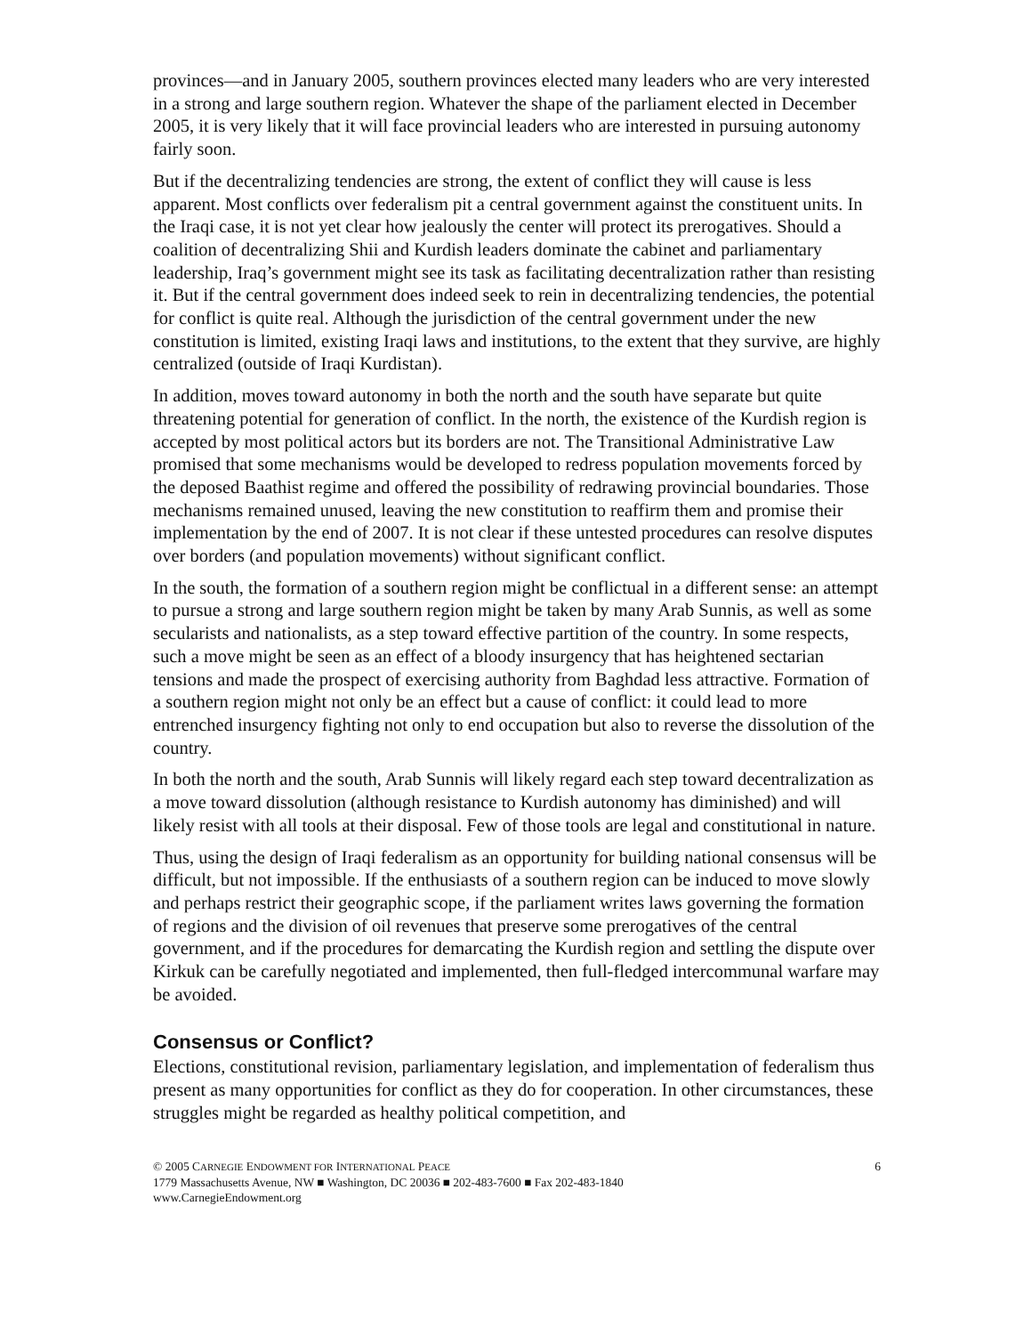provinces—and in January 2005, southern provinces elected many leaders who are very interested in a strong and large southern region. Whatever the shape of the parliament elected in December 2005, it is very likely that it will face provincial leaders who are interested in pursuing autonomy fairly soon.
But if the decentralizing tendencies are strong, the extent of conflict they will cause is less apparent. Most conflicts over federalism pit a central government against the constituent units. In the Iraqi case, it is not yet clear how jealously the center will protect its prerogatives. Should a coalition of decentralizing Shii and Kurdish leaders dominate the cabinet and parliamentary leadership, Iraq’s government might see its task as facilitating decentralization rather than resisting it. But if the central government does indeed seek to rein in decentralizing tendencies, the potential for conflict is quite real. Although the jurisdiction of the central government under the new constitution is limited, existing Iraqi laws and institutions, to the extent that they survive, are highly centralized (outside of Iraqi Kurdistan).
In addition, moves toward autonomy in both the north and the south have separate but quite threatening potential for generation of conflict. In the north, the existence of the Kurdish region is accepted by most political actors but its borders are not. The Transitional Administrative Law promised that some mechanisms would be developed to redress population movements forced by the deposed Baathist regime and offered the possibility of redrawing provincial boundaries. Those mechanisms remained unused, leaving the new constitution to reaffirm them and promise their implementation by the end of 2007. It is not clear if these untested procedures can resolve disputes over borders (and population movements) without significant conflict.
In the south, the formation of a southern region might be conflictual in a different sense: an attempt to pursue a strong and large southern region might be taken by many Arab Sunnis, as well as some secularists and nationalists, as a step toward effective partition of the country. In some respects, such a move might be seen as an effect of a bloody insurgency that has heightened sectarian tensions and made the prospect of exercising authority from Baghdad less attractive. Formation of a southern region might not only be an effect but a cause of conflict: it could lead to more entrenched insurgency fighting not only to end occupation but also to reverse the dissolution of the country.
In both the north and the south, Arab Sunnis will likely regard each step toward decentralization as a move toward dissolution (although resistance to Kurdish autonomy has diminished) and will likely resist with all tools at their disposal. Few of those tools are legal and constitutional in nature.
Thus, using the design of Iraqi federalism as an opportunity for building national consensus will be difficult, but not impossible. If the enthusiasts of a southern region can be induced to move slowly and perhaps restrict their geographic scope, if the parliament writes laws governing the formation of regions and the division of oil revenues that preserve some prerogatives of the central government, and if the procedures for demarcating the Kurdish region and settling the dispute over Kirkuk can be carefully negotiated and implemented, then full-fledged intercommunal warfare may be avoided.
Consensus or Conflict?
Elections, constitutional revision, parliamentary legislation, and implementation of federalism thus present as many opportunities for conflict as they do for cooperation. In other circumstances, these struggles might be regarded as healthy political competition, and
6 © 2005 CARNEGIE ENDOWMENT FOR INTERNATIONAL PEACE
1779 Massachusetts Avenue, NW ■ Washington, DC 20036 ■ 202-483-7600 ■ Fax 202-483-1840
www.CarnegieEndowment.org